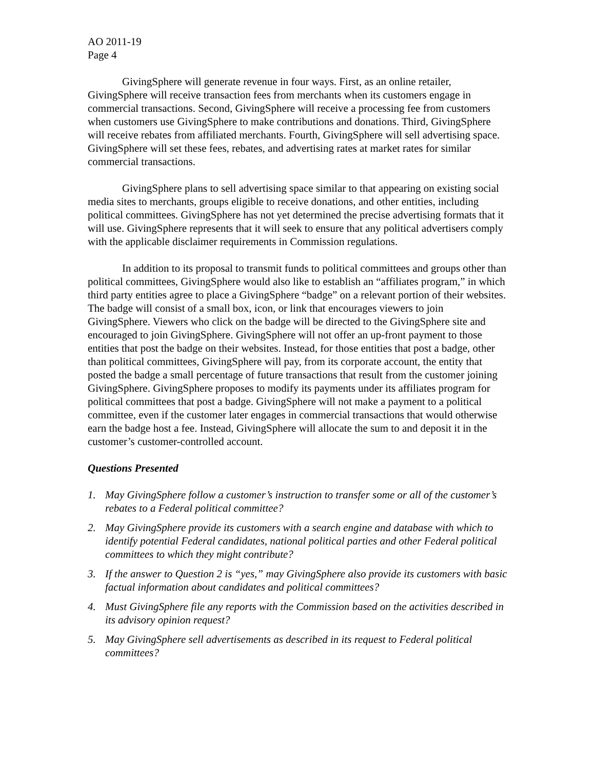AO 2011-19
Page 4
GivingSphere will generate revenue in four ways. First, as an online retailer, GivingSphere will receive transaction fees from merchants when its customers engage in commercial transactions. Second, GivingSphere will receive a processing fee from customers when customers use GivingSphere to make contributions and donations. Third, GivingSphere will receive rebates from affiliated merchants. Fourth, GivingSphere will sell advertising space. GivingSphere will set these fees, rebates, and advertising rates at market rates for similar commercial transactions.
GivingSphere plans to sell advertising space similar to that appearing on existing social media sites to merchants, groups eligible to receive donations, and other entities, including political committees. GivingSphere has not yet determined the precise advertising formats that it will use. GivingSphere represents that it will seek to ensure that any political advertisers comply with the applicable disclaimer requirements in Commission regulations.
In addition to its proposal to transmit funds to political committees and groups other than political committees, GivingSphere would also like to establish an “affiliates program,” in which third party entities agree to place a GivingSphere “badge” on a relevant portion of their websites. The badge will consist of a small box, icon, or link that encourages viewers to join GivingSphere. Viewers who click on the badge will be directed to the GivingSphere site and encouraged to join GivingSphere. GivingSphere will not offer an up-front payment to those entities that post the badge on their websites. Instead, for those entities that post a badge, other than political committees, GivingSphere will pay, from its corporate account, the entity that posted the badge a small percentage of future transactions that result from the customer joining GivingSphere. GivingSphere proposes to modify its payments under its affiliates program for political committees that post a badge. GivingSphere will not make a payment to a political committee, even if the customer later engages in commercial transactions that would otherwise earn the badge host a fee. Instead, GivingSphere will allocate the sum to and deposit it in the customer’s customer-controlled account.
Questions Presented
1. May GivingSphere follow a customer’s instruction to transfer some or all of the customer’s rebates to a Federal political committee?
2. May GivingSphere provide its customers with a search engine and database with which to identify potential Federal candidates, national political parties and other Federal political committees to which they might contribute?
3. If the answer to Question 2 is “yes,” may GivingSphere also provide its customers with basic factual information about candidates and political committees?
4. Must GivingSphere file any reports with the Commission based on the activities described in its advisory opinion request?
5. May GivingSphere sell advertisements as described in its request to Federal political committees?